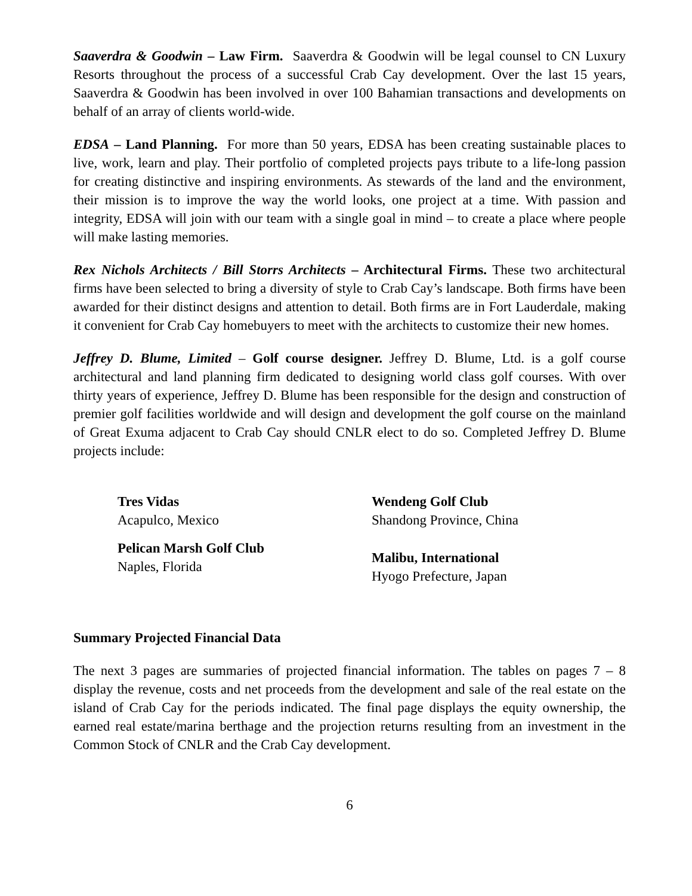Saaverdra & Goodwin – Law Firm. Saaverdra & Goodwin will be legal counsel to CN Luxury Resorts throughout the process of a successful Crab Cay development. Over the last 15 years, Saaverdra & Goodwin has been involved in over 100 Bahamian transactions and developments on behalf of an array of clients world-wide.
EDSA – Land Planning. For more than 50 years, EDSA has been creating sustainable places to live, work, learn and play. Their portfolio of completed projects pays tribute to a life-long passion for creating distinctive and inspiring environments. As stewards of the land and the environment, their mission is to improve the way the world looks, one project at a time. With passion and integrity, EDSA will join with our team with a single goal in mind – to create a place where people will make lasting memories.
Rex Nichols Architects / Bill Storrs Architects – Architectural Firms. These two architectural firms have been selected to bring a diversity of style to Crab Cay’s landscape. Both firms have been awarded for their distinct designs and attention to detail. Both firms are in Fort Lauderdale, making it convenient for Crab Cay homebuyers to meet with the architects to customize their new homes.
Jeffrey D. Blume, Limited – Golf course designer. Jeffrey D. Blume, Ltd. is a golf course architectural and land planning firm dedicated to designing world class golf courses. With over thirty years of experience, Jeffrey D. Blume has been responsible for the design and construction of premier golf facilities worldwide and will design and development the golf course on the mainland of Great Exuma adjacent to Crab Cay should CNLR elect to do so. Completed Jeffrey D. Blume projects include:
Tres Vidas
Acapulco, Mexico
Pelican Marsh Golf Club
Naples, Florida
Wendeng Golf Club
Shandong Province, China
Malibu, International
Hyogo Prefecture, Japan
Summary Projected Financial Data
The next 3 pages are summaries of projected financial information. The tables on pages 7 – 8 display the revenue, costs and net proceeds from the development and sale of the real estate on the island of Crab Cay for the periods indicated. The final page displays the equity ownership, the earned real estate/marina berthage and the projection returns resulting from an investment in the Common Stock of CNLR and the Crab Cay development.
6